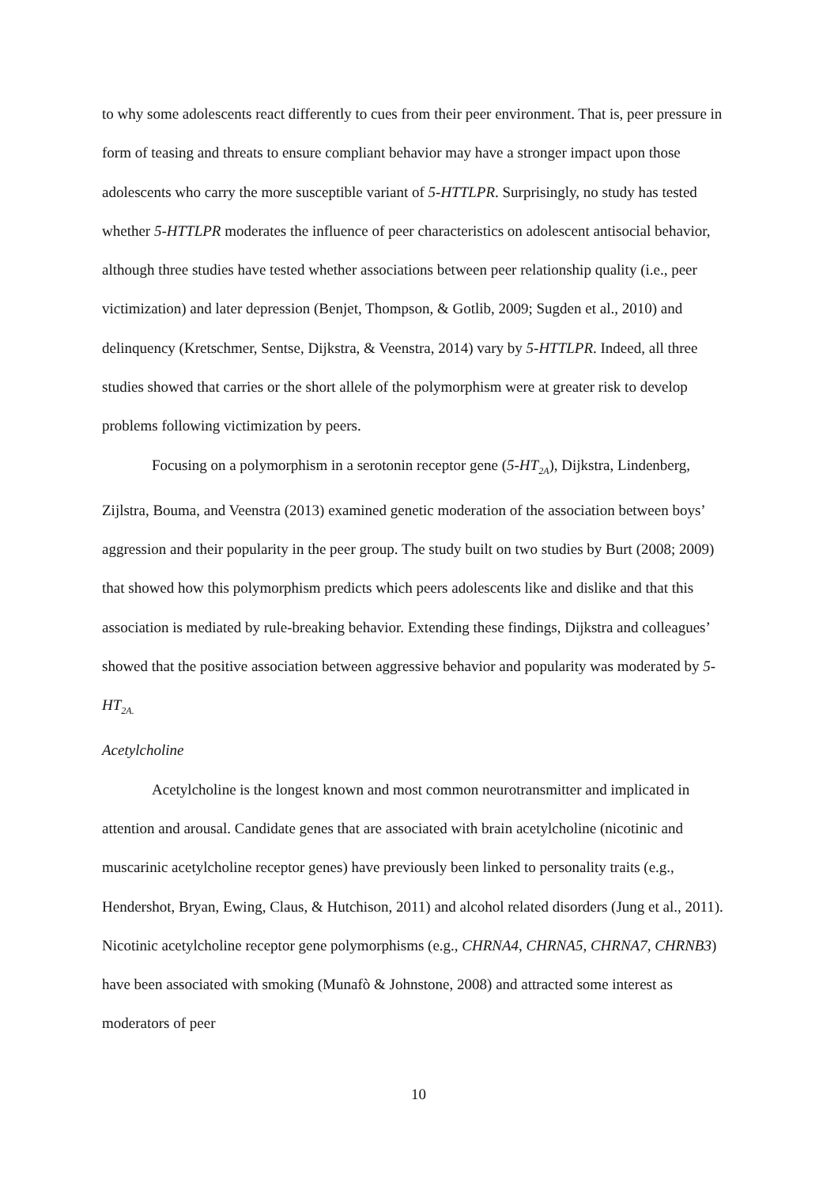to why some adolescents react differently to cues from their peer environment. That is, peer pressure in form of teasing and threats to ensure compliant behavior may have a stronger impact upon those adolescents who carry the more susceptible variant of 5-HTTLPR. Surprisingly, no study has tested whether 5-HTTLPR moderates the influence of peer characteristics on adolescent antisocial behavior, although three studies have tested whether associations between peer relationship quality (i.e., peer victimization) and later depression (Benjet, Thompson, & Gotlib, 2009; Sugden et al., 2010) and delinquency (Kretschmer, Sentse, Dijkstra, & Veenstra, 2014) vary by 5-HTTLPR. Indeed, all three studies showed that carries or the short allele of the polymorphism were at greater risk to develop problems following victimization by peers.
Focusing on a polymorphism in a serotonin receptor gene (5-HT<sub>2A</sub>), Dijkstra, Lindenberg, Zijlstra, Bouma, and Veenstra (2013) examined genetic moderation of the association between boys’ aggression and their popularity in the peer group. The study built on two studies by Burt (2008; 2009) that showed how this polymorphism predicts which peers adolescents like and dislike and that this association is mediated by rule-breaking behavior. Extending these findings, Dijkstra and colleagues’ showed that the positive association between aggressive behavior and popularity was moderated by 5-HT<sub>2A.</sub>
Acetylcholine
Acetylcholine is the longest known and most common neurotransmitter and implicated in attention and arousal. Candidate genes that are associated with brain acetylcholine (nicotinic and muscarinic acetylcholine receptor genes) have previously been linked to personality traits (e.g., Hendershot, Bryan, Ewing, Claus, & Hutchison, 2011) and alcohol related disorders (Jung et al., 2011). Nicotinic acetylcholine receptor gene polymorphisms (e.g., CHRNA4, CHRNA5, CHRNA7, CHRNB3) have been associated with smoking (Munafò & Johnstone, 2008) and attracted some interest as moderators of peer
10